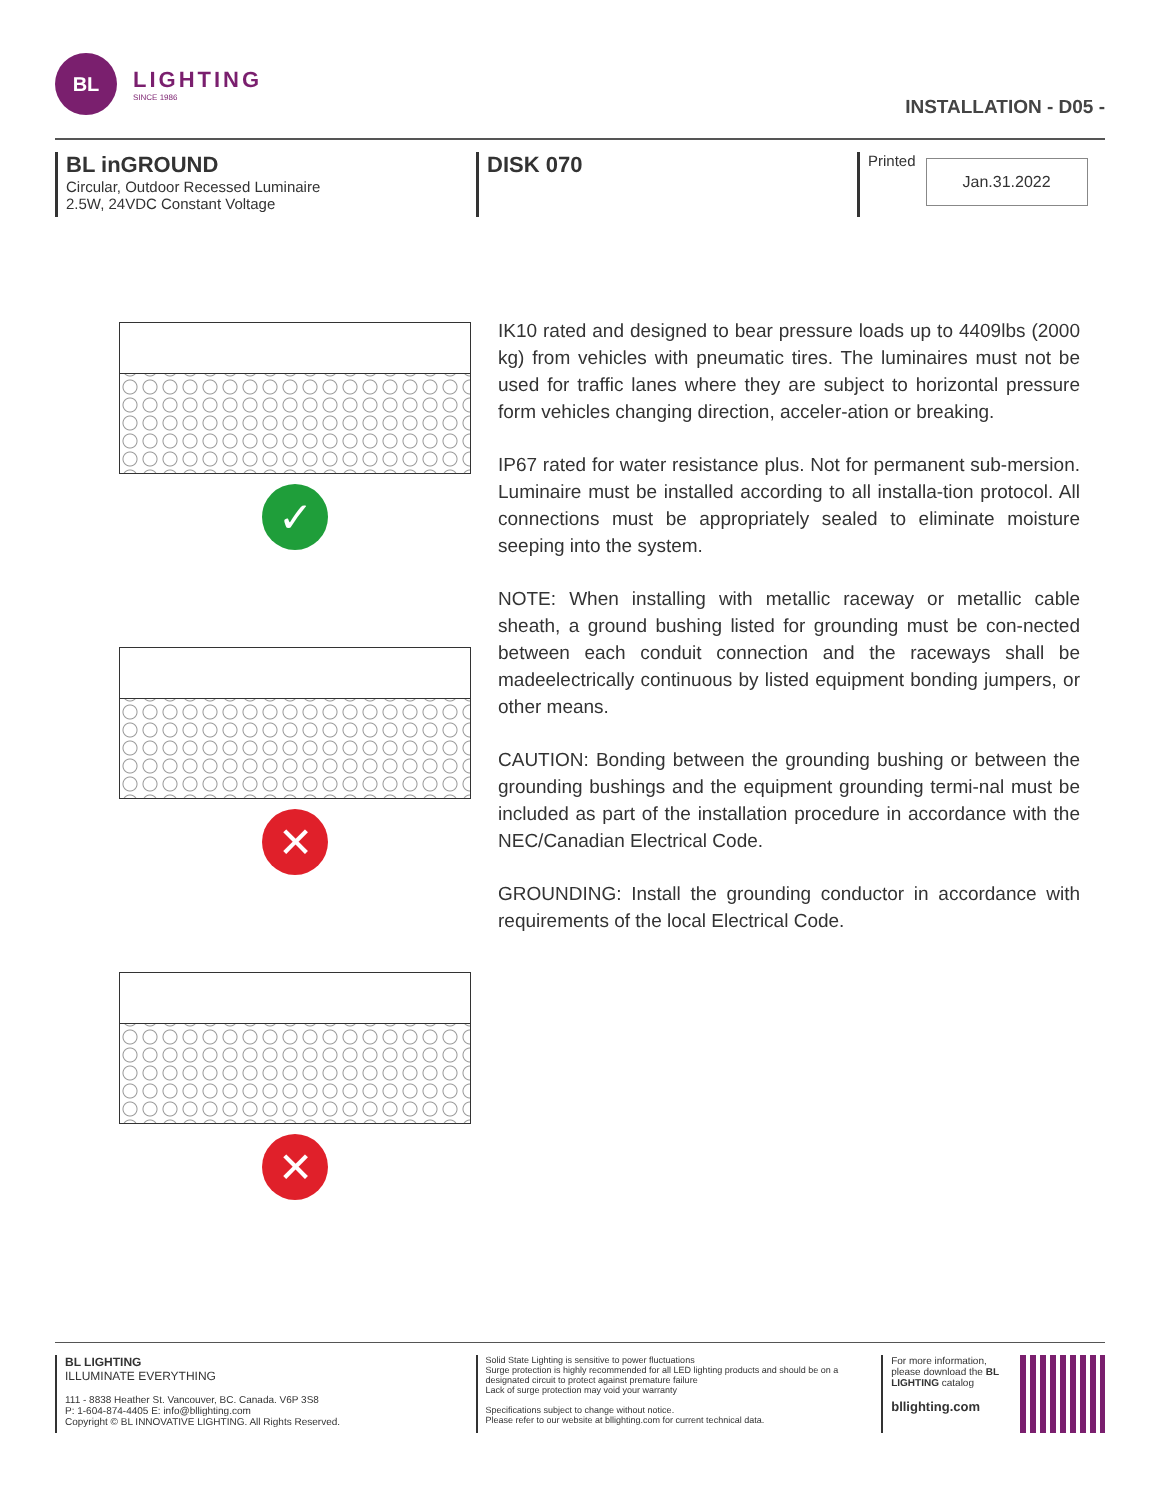BL
LIGHTING
SINCE 1986
INSTALLATION - D05 -
BL inGROUND
Circular, Outdoor Recessed Luminaire
2.5W, 24VDC Constant Voltage
DISK 070
Printed
Jan.31.2022
✓
✕
✕
IK10 rated and designed to bear pressure loads up to 4409lbs (2000 kg) from vehicles with pneumatic tires. The luminaires must not be used for traffic lanes where they are subject to horizontal pressure form vehicles changing direction, acceler-ation or breaking.
IP67 rated for water resistance plus. Not for permanent sub-mersion. Luminaire must be installed according to all installa-tion protocol. All connections must be appropriately sealed to eliminate moisture seeping into the system.
NOTE: When installing with metallic raceway or metallic cable sheath, a ground bushing listed for grounding must be con-nected between each conduit connection and the raceways shall be madeelectrically continuous by listed equipment bonding jumpers, or other means.
CAUTION: Bonding between the grounding bushing or between the grounding bushings and the equipment grounding termi-nal must be included as part of the installation procedure in accordance with the NEC/Canadian Electrical Code.
GROUNDING: Install the grounding conductor in accordance with requirements of the local Electrical Code.
BL LIGHTING
ILLUMINATE EVERYTHING
111 - 8838 Heather St. Vancouver, BC. Canada. V6P 3S8
P: 1-604-874-4405 E: info@bllighting.com
Copyright © BL INNOVATIVE LIGHTING. All Rights Reserved.
Solid State Lighting is sensitive to power fluctuations
Surge protection is highly recommended for all LED lighting products and should be on a designated circuit to protect against premature failure
Lack of surge protection may void your warranty
Specifications subject to change without notice.
Please refer to our website at bllighting.com for current technical data.
For more information, please download the BL LIGHTING catalog
bllighting.com